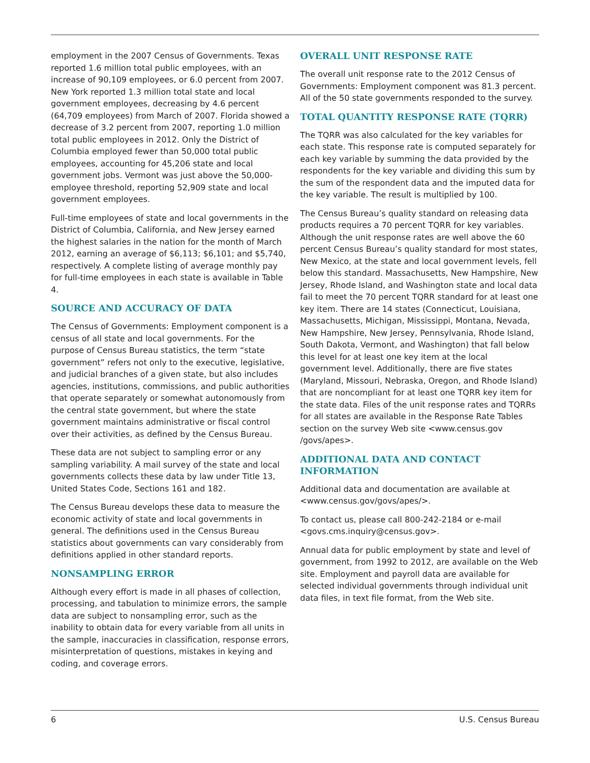employment in the 2007 Census of Governments. Texas reported 1.6 million total public employees, with an increase of 90,109 employees, or 6.0 percent from 2007. New York reported 1.3 million total state and local government employees, decreasing by 4.6 percent (64,709 employees) from March of 2007. Florida showed a decrease of 3.2 percent from 2007, reporting 1.0 million total public employees in 2012. Only the District of Columbia employed fewer than 50,000 total public employees, accounting for 45,206 state and local government jobs. Vermont was just above the 50,000-employee threshold, reporting 52,909 state and local government employees.
Full-time employees of state and local governments in the District of Columbia, California, and New Jersey earned the highest salaries in the nation for the month of March 2012, earning an average of $6,113; $6,101; and $5,740, respectively. A complete listing of average monthly pay for full-time employees in each state is available in Table 4.
SOURCE AND ACCURACY OF DATA
The Census of Governments: Employment component is a census of all state and local governments. For the purpose of Census Bureau statistics, the term “state government” refers not only to the executive, legislative, and judicial branches of a given state, but also includes agencies, institutions, commissions, and public authorities that operate separately or somewhat autonomously from the central state government, but where the state government maintains administrative or fiscal control over their activities, as defined by the Census Bureau.
These data are not subject to sampling error or any sampling variability. A mail survey of the state and local governments collects these data by law under Title 13, United States Code, Sections 161 and 182.
The Census Bureau develops these data to measure the economic activity of state and local governments in general. The definitions used in the Census Bureau statistics about governments can vary considerably from definitions applied in other standard reports.
NONSAMPLING ERROR
Although every effort is made in all phases of collection, processing, and tabulation to minimize errors, the sample data are subject to nonsampling error, such as the inability to obtain data for every variable from all units in the sample, inaccuracies in classification, response errors, misinterpretation of questions, mistakes in keying and coding, and coverage errors.
OVERALL UNIT RESPONSE RATE
The overall unit response rate to the 2012 Census of Governments: Employment component was 81.3 percent. All of the 50 state governments responded to the survey.
TOTAL QUANTITY RESPONSE RATE (TQRR)
The TQRR was also calculated for the key variables for each state. This response rate is computed separately for each key variable by summing the data provided by the respondents for the key variable and dividing this sum by the sum of the respondent data and the imputed data for the key variable. The result is multiplied by 100.
The Census Bureau’s quality standard on releasing data products requires a 70 percent TQRR for key variables. Although the unit response rates are well above the 60 percent Census Bureau’s quality standard for most states, New Mexico, at the state and local government levels, fell below this standard. Massachusetts, New Hampshire, New Jersey, Rhode Island, and Washington state and local data fail to meet the 70 percent TQRR standard for at least one key item. There are 14 states (Connecticut, Louisiana, Massachusetts, Michigan, Mississippi, Montana, Nevada, New Hampshire, New Jersey, Pennsylvania, Rhode Island, South Dakota, Vermont, and Washington) that fall below this level for at least one key item at the local government level. Additionally, there are five states (Maryland, Missouri, Nebraska, Oregon, and Rhode Island) that are noncompliant for at least one TQRR key item for the state data. Files of the unit response rates and TQRRs for all states are available in the Response Rate Tables section on the survey Web site <www.census.gov /govs/apes>.
ADDITIONAL DATA AND CONTACT INFORMATION
Additional data and documentation are available at <www.census.gov/govs/apes/>.
To contact us, please call 800-242-2184 or e-mail <govs.cms.inquiry@census.gov>.
Annual data for public employment by state and level of government, from 1992 to 2012, are available on the Web site. Employment and payroll data are available for selected individual governments through individual unit data files, in text file format, from the Web site.
6 U.S. Census Bureau